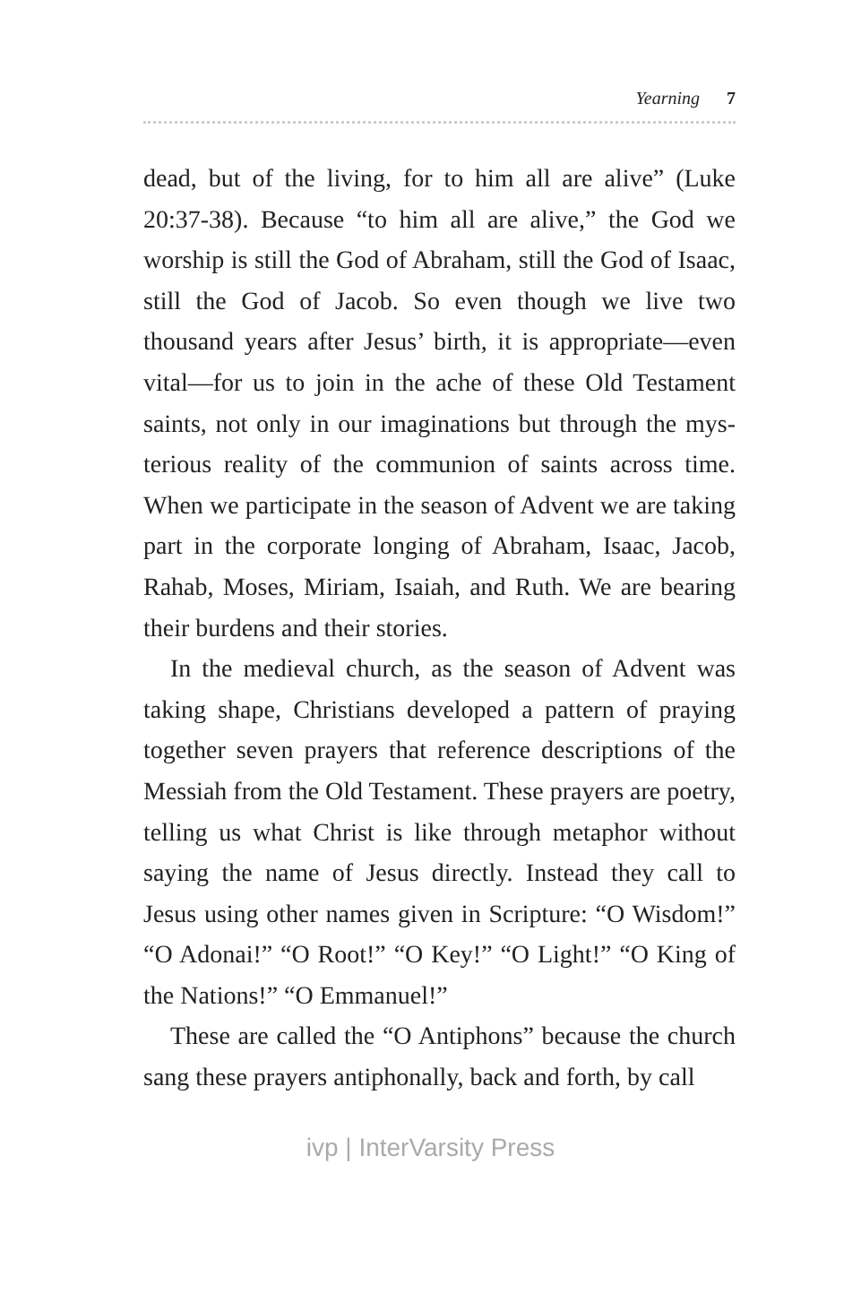Yearning 7
dead, but of the living, for to him all are alive” (Luke 20:37-38). Because “to him all are alive,” the God we worship is still the God of Abraham, still the God of Isaac, still the God of Jacob. So even though we live two thousand years after Jesus’ birth, it is appropriate—even vital—for us to join in the ache of these Old Testament saints, not only in our imaginations but through the mys-terious reality of the communion of saints across time. When we participate in the season of Advent we are taking part in the corporate longing of Abraham, Isaac, Jacob, Rahab, Moses, Miriam, Isaiah, and Ruth. We are bearing their burdens and their stories.
In the medieval church, as the season of Advent was taking shape, Christians developed a pattern of praying together seven prayers that reference descriptions of the Messiah from the Old Testament. These prayers are poetry, telling us what Christ is like through metaphor without saying the name of Jesus directly. Instead they call to Jesus using other names given in Scripture: “O Wisdom!” “O Adonai!” “O Root!” “O Key!” “O Light!” “O King of the Nations!” “O Emmanuel!”
These are called the “O Antiphons” because the church sang these prayers antiphonally, back and forth, by call
ivp | InterVarsity Press